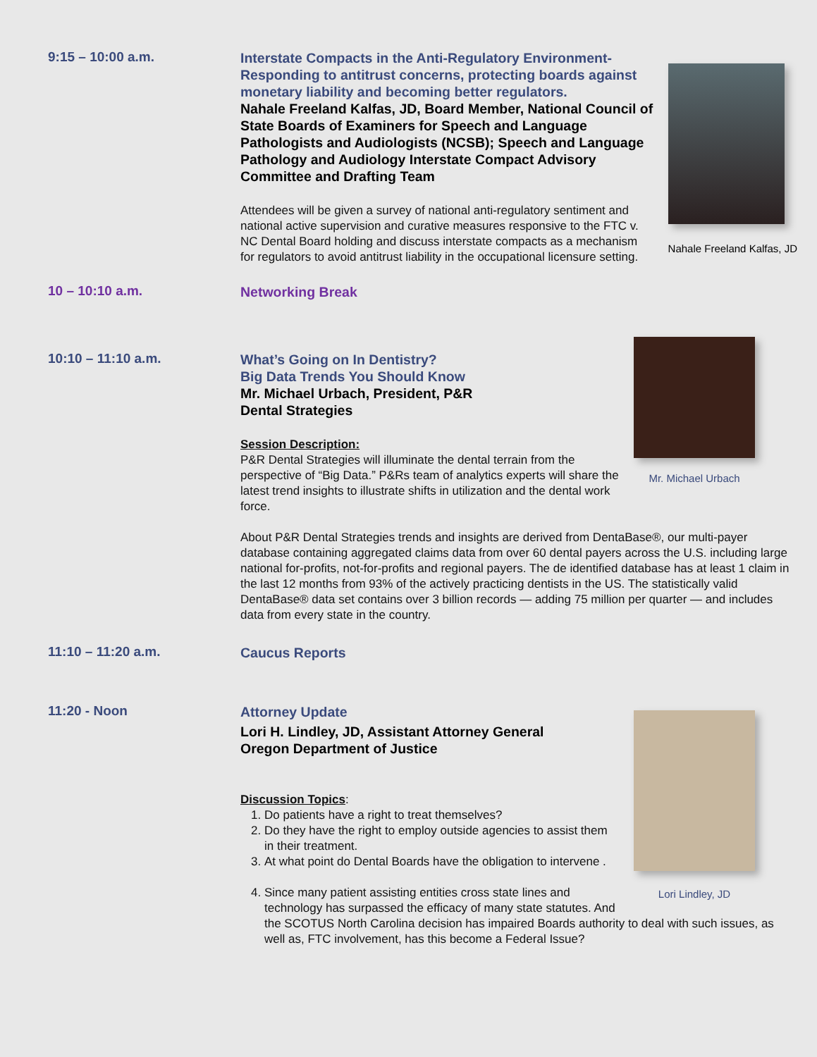9:15 – 10:00 a.m.
Nahale Freeland Kalfas, JD
Interstate Compacts in the Anti-Regulatory Environment-Responding to antitrust concerns, protecting boards against monetary liability and becoming better regulators.
Nahale Freeland Kalfas, JD, Board Member, National Council of State Boards of Examiners for Speech and Language Pathologists and Audiologists (NCSB); Speech and Language Pathology and Audiology Interstate Compact Advisory Committee and Drafting Team
Attendees will be given a survey of national anti-regulatory sentiment and national active supervision and curative measures responsive to the FTC v. NC Dental Board holding and discuss interstate compacts as a mechanism for regulators to avoid antitrust liability in the occupational licensure setting.
10 – 10:10 a.m.
Networking Break
10:10 – 11:10 a.m.
Mr. Michael Urbach
What’s Going on In Dentistry?
Big Data Trends You Should Know
Mr. Michael Urbach, President, P&R
Dental Strategies
Session Description:
P&R Dental Strategies will illuminate the dental terrain from the perspective of “Big Data.” P&Rs team of analytics experts will share the latest trend insights to illustrate shifts in utilization and the dental work force.
About P&R Dental Strategies trends and insights are derived from DentaBase®, our multi-payer database containing aggregated claims data from over 60 dental payers across the U.S. including large national for-profits, not-for-profits and regional payers. The de identified database has at least 1 claim in the last 12 months from 93% of the actively practicing dentists in the US. The statistically valid DentaBase® data set contains over 3 billion records — adding 75 million per quarter — and includes data from every state in the country.
11:10 – 11:20 a.m.
Caucus Reports
11:20 - Noon
Lori Lindley, JD
Attorney Update
Lori H. Lindley, JD, Assistant Attorney General
Oregon Department of Justice
Discussion Topics:
1. Do patients have a right to treat themselves?
2. Do they have the right to employ outside agencies to assist them in their treatment.
3. At what point do Dental Boards have the obligation to intervene .
4. Since many patient assisting entities cross state lines and technology has surpassed the efficacy of many state statutes. And the SCOTUS North Carolina decision has impaired Boards authority to deal with such issues, as well as, FTC involvement, has this become a Federal Issue?